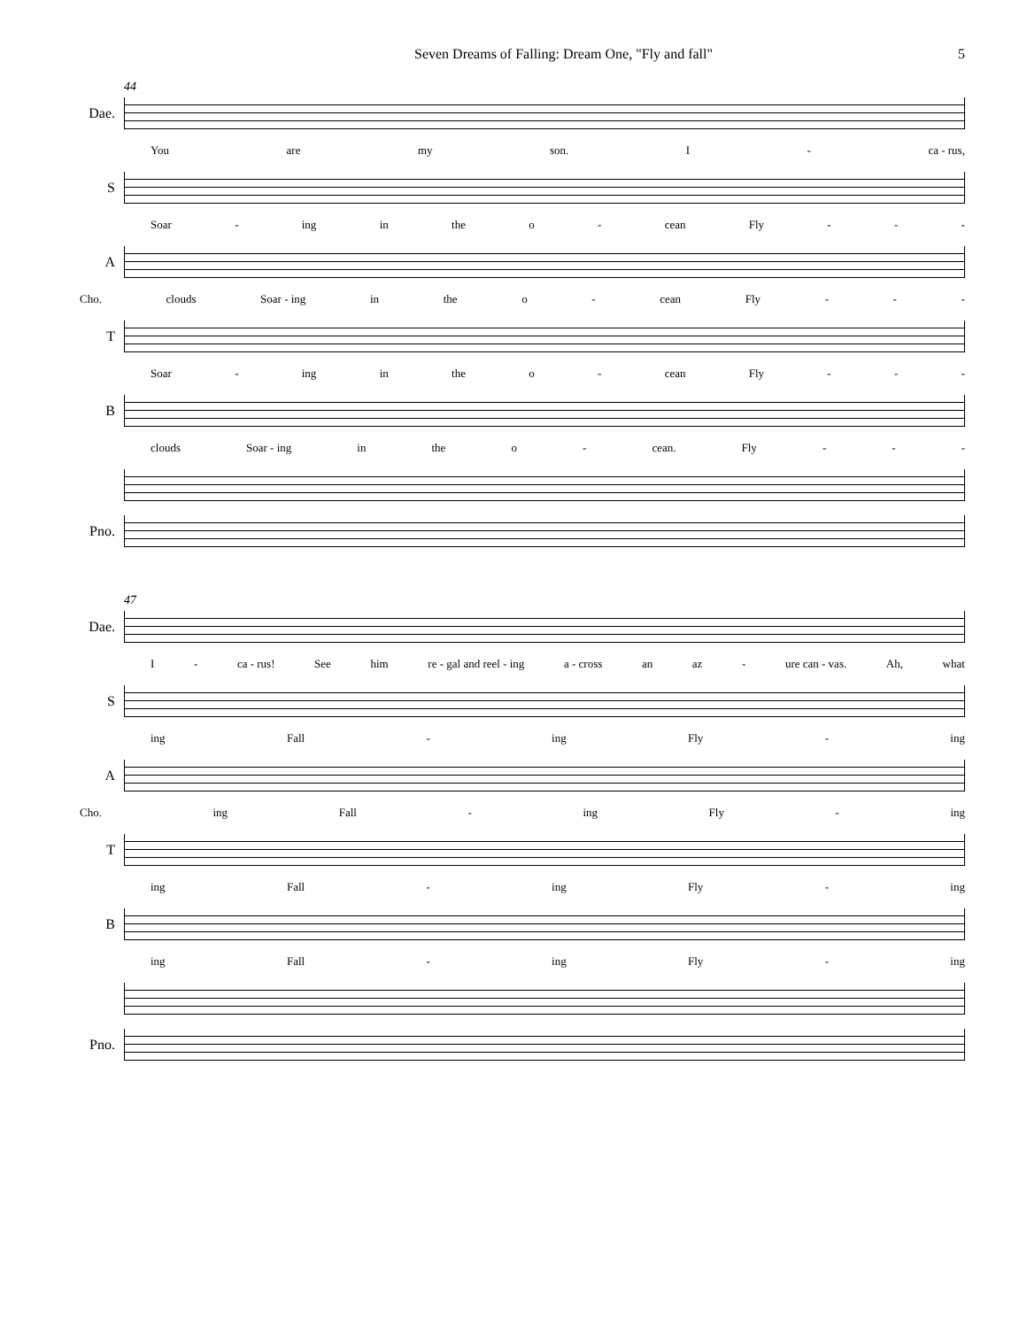Seven Dreams of Falling: Dream One, "Fly and fall" 5
44
Dae.
You are my son. I - ca - rus,
S
Soar - ing in the o - cean Fly - - -
A
Cho. clouds Soar - ing in the o - cean Fly - - -
T
Soar - ing in the o - cean Fly - - -
B
clouds Soar - ing in the o - cean. Fly - - -
Pno.
47
Dae.
I - ca - rus! See him re - gal and reel - ing a - cross an az - ure can - vas. Ah, what
S
ing Fall - ing Fly - ing
A
Cho. ing Fall - ing Fly - ing
T
ing Fall - ing Fly - ing
B
ing Fall - ing Fly - ing
Pno.